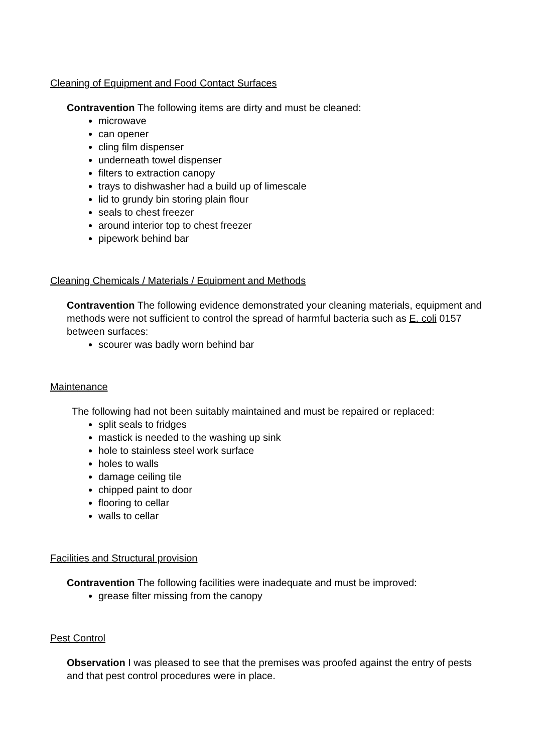Cleaning of Equipment and Food Contact Surfaces
Contravention The following items are dirty and must be cleaned:
microwave
can opener
cling film dispenser
underneath towel dispenser
filters to extraction canopy
trays to dishwasher had a build up of limescale
lid to grundy bin storing plain flour
seals to chest freezer
around interior top to chest freezer
pipework behind bar
Cleaning Chemicals / Materials / Equipment and Methods
Contravention The following evidence demonstrated your cleaning materials, equipment and methods were not sufficient to control the spread of harmful bacteria such as E. coli 0157 between surfaces:
scourer was badly worn behind bar
Maintenance
The following had not been suitably maintained and must be repaired or replaced:
split seals to fridges
mastick is needed to the washing up sink
hole to stainless steel work surface
holes to walls
damage ceiling tile
chipped paint to door
flooring to cellar
walls to cellar
Facilities and Structural provision
Contravention The following facilities were inadequate and must be improved:
grease filter missing from the canopy
Pest Control
Observation I was pleased to see that the premises was proofed against the entry of pests and that pest control procedures were in place.